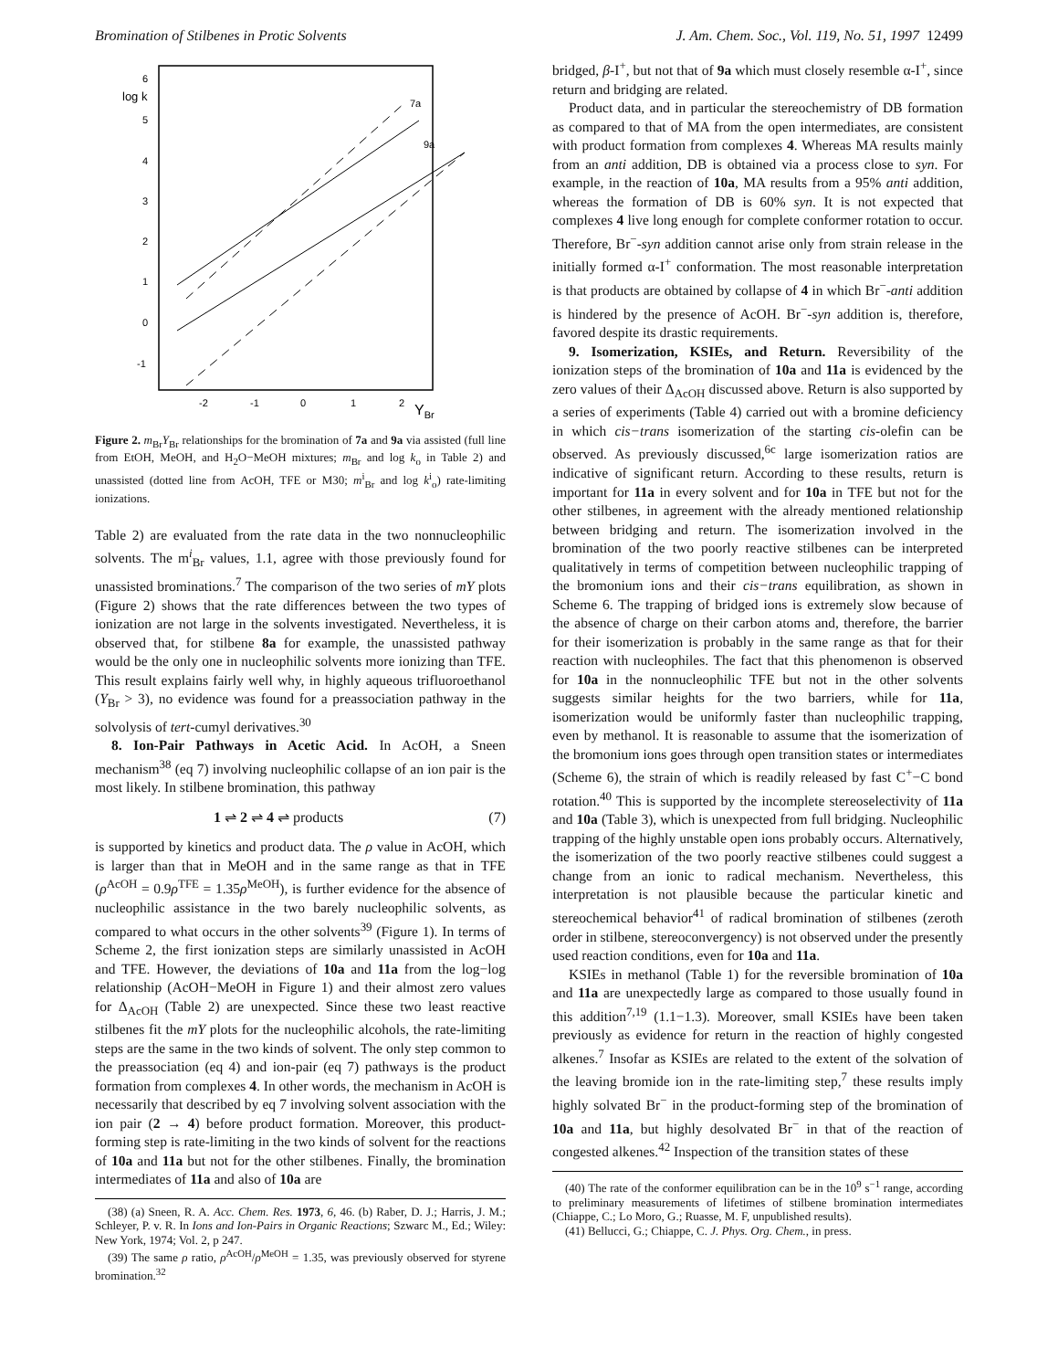Bromination of Stilbenes in Protic Solvents J. Am. Chem. Soc., Vol. 119, No. 51, 1997 12499
6
log k
5
4
3
2
1
0
-1
-2
-1
0
1
2
YBr
7a
9a
Figure 2. m<sub>Br</sub>Y<sub>Br</sub> relationships for the bromination of 7a and 9a via assisted (full line from EtOH, MeOH, and H<sub>2</sub>O−MeOH mixtures; m<sub>Br</sub> and log k<sub>o</sub> in Table 2) and unassisted (dotted line from AcOH, TFE or M30; m<sup>i</sup><sub>Br</sub> and log k<sup>i</sup><sub>o</sub>) rate-limiting ionizations.
Table 2) are evaluated from the rate data in the two nonnucleophilic solvents. The m<sup>i</sup><sub>Br</sub> values, 1.1, agree with those previously found for unassisted brominations.<sup>7</sup> The comparison of the two series of mY plots (Figure 2) shows that the rate differences between the two types of ionization are not large in the solvents investigated. Nevertheless, it is observed that, for stilbene 8a for example, the unassisted pathway would be the only one in nucleophilic solvents more ionizing than TFE. This result explains fairly well why, in highly aqueous trifluoroethanol (Y<sub>Br</sub> > 3), no evidence was found for a preassociation pathway in the solvolysis of tert-cumyl derivatives.<sup>30</sup>
8. Ion-Pair Pathways in Acetic Acid. In AcOH, a Sneen mechanism<sup>38</sup> (eq 7) involving nucleophilic collapse of an ion pair is the most likely. In stilbene bromination, this pathway
1 ⇌ 2 ⇌ 4 ⇌ products (7)
is supported by kinetics and product data. The ρ value in AcOH, which is larger than that in MeOH and in the same range as that in TFE (ρ<sup>AcOH</sup> = 0.9ρ<sup>TFE</sup> = 1.35ρ<sup>MeOH</sup>), is further evidence for the absence of nucleophilic assistance in the two barely nucleophilic solvents, as compared to what occurs in the other solvents<sup>39</sup> (Figure 1). In terms of Scheme 2, the first ionization steps are similarly unassisted in AcOH and TFE. However, the deviations of 10a and 11a from the log−log relationship (AcOH−MeOH in Figure 1) and their almost zero values for Δ<sub>AcOH</sub> (Table 2) are unexpected. Since these two least reactive stilbenes fit the mY plots for the nucleophilic alcohols, the rate-limiting steps are the same in the two kinds of solvent. The only step common to the preassociation (eq 4) and ion-pair (eq 7) pathways is the product formation from complexes 4. In other words, the mechanism in AcOH is necessarily that described by eq 7 involving solvent association with the ion pair (2 → 4) before product formation. Moreover, this product-forming step is rate-limiting in the two kinds of solvent for the reactions of 10a and 11a but not for the other stilbenes. Finally, the bromination intermediates of 11a and also of 10a are
(38) (a) Sneen, R. A. Acc. Chem. Res. 1973, 6, 46. (b) Raber, D. J.; Harris, J. M.; Schleyer, P. v. R. In Ions and Ion-Pairs in Organic Reactions; Szwarc M., Ed.; Wiley: New York, 1974; Vol. 2, p 247.
(39) The same ρ ratio, ρ<sup>AcOH</sup>/ρ<sup>MeOH</sup> = 1.35, was previously observed for styrene bromination.<sup>32</sup>
bridged, β-I<sup>+</sup>, but not that of 9a which must closely resemble α-I<sup>+</sup>, since return and bridging are related.
Product data, and in particular the stereochemistry of DB formation as compared to that of MA from the open intermediates, are consistent with product formation from complexes 4. Whereas MA results mainly from an anti addition, DB is obtained via a process close to syn. For example, in the reaction of 10a, MA results from a 95% anti addition, whereas the formation of DB is 60% syn. It is not expected that complexes 4 live long enough for complete conformer rotation to occur. Therefore, Br<sup>−</sup>-syn addition cannot arise only from strain release in the initially formed α-I<sup>+</sup> conformation. The most reasonable interpretation is that products are obtained by collapse of 4 in which Br<sup>−</sup>-anti addition is hindered by the presence of AcOH. Br<sup>−</sup>-syn addition is, therefore, favored despite its drastic requirements.
9. Isomerization, KSIEs, and Return. Reversibility of the ionization steps of the bromination of 10a and 11a is evidenced by the zero values of their Δ<sub>AcOH</sub> discussed above. Return is also supported by a series of experiments (Table 4) carried out with a bromine deficiency in which cis−trans isomerization of the starting cis-olefin can be observed. As previously discussed,<sup>6c</sup> large isomerization ratios are indicative of significant return. According to these results, return is important for 11a in every solvent and for 10a in TFE but not for the other stilbenes, in agreement with the already mentioned relationship between bridging and return. The isomerization involved in the bromination of the two poorly reactive stilbenes can be interpreted qualitatively in terms of competition between nucleophilic trapping of the bromonium ions and their cis−trans equilibration, as shown in Scheme 6. The trapping of bridged ions is extremely slow because of the absence of charge on their carbon atoms and, therefore, the barrier for their isomerization is probably in the same range as that for their reaction with nucleophiles. The fact that this phenomenon is observed for 10a in the nonnucleophilic TFE but not in the other solvents suggests similar heights for the two barriers, while for 11a, isomerization would be uniformly faster than nucleophilic trapping, even by methanol. It is reasonable to assume that the isomerization of the bromonium ions goes through open transition states or intermediates (Scheme 6), the strain of which is readily released by fast C<sup>+</sup>−C bond rotation.<sup>40</sup> This is supported by the incomplete stereoselectivity of 11a and 10a (Table 3), which is unexpected from full bridging. Nucleophilic trapping of the highly unstable open ions probably occurs. Alternatively, the isomerization of the two poorly reactive stilbenes could suggest a change from an ionic to radical mechanism. Nevertheless, this interpretation is not plausible because the particular kinetic and stereochemical behavior<sup>41</sup> of radical bromination of stilbenes (zeroth order in stilbene, stereoconvergency) is not observed under the presently used reaction conditions, even for 10a and 11a.
KSIEs in methanol (Table 1) for the reversible bromination of 10a and 11a are unexpectedly large as compared to those usually found in this addition<sup>7,19</sup> (1.1−1.3). Moreover, small KSIEs have been taken previously as evidence for return in the reaction of highly congested alkenes.<sup>7</sup> Insofar as KSIEs are related to the extent of the solvation of the leaving bromide ion in the rate-limiting step,<sup>7</sup> these results imply highly solvated Br<sup>−</sup> in the product-forming step of the bromination of 10a and 11a, but highly desolvated Br<sup>−</sup> in that of the reaction of congested alkenes.<sup>42</sup> Inspection of the transition states of these
(40) The rate of the conformer equilibration can be in the 10<sup>9</sup> s<sup>−1</sup> range, according to preliminary measurements of lifetimes of stilbene bromination intermediates (Chiappe, C.; Lo Moro, G.; Ruasse, M. F, unpublished results).
(41) Bellucci, G.; Chiappe, C. J. Phys. Org. Chem., in press.